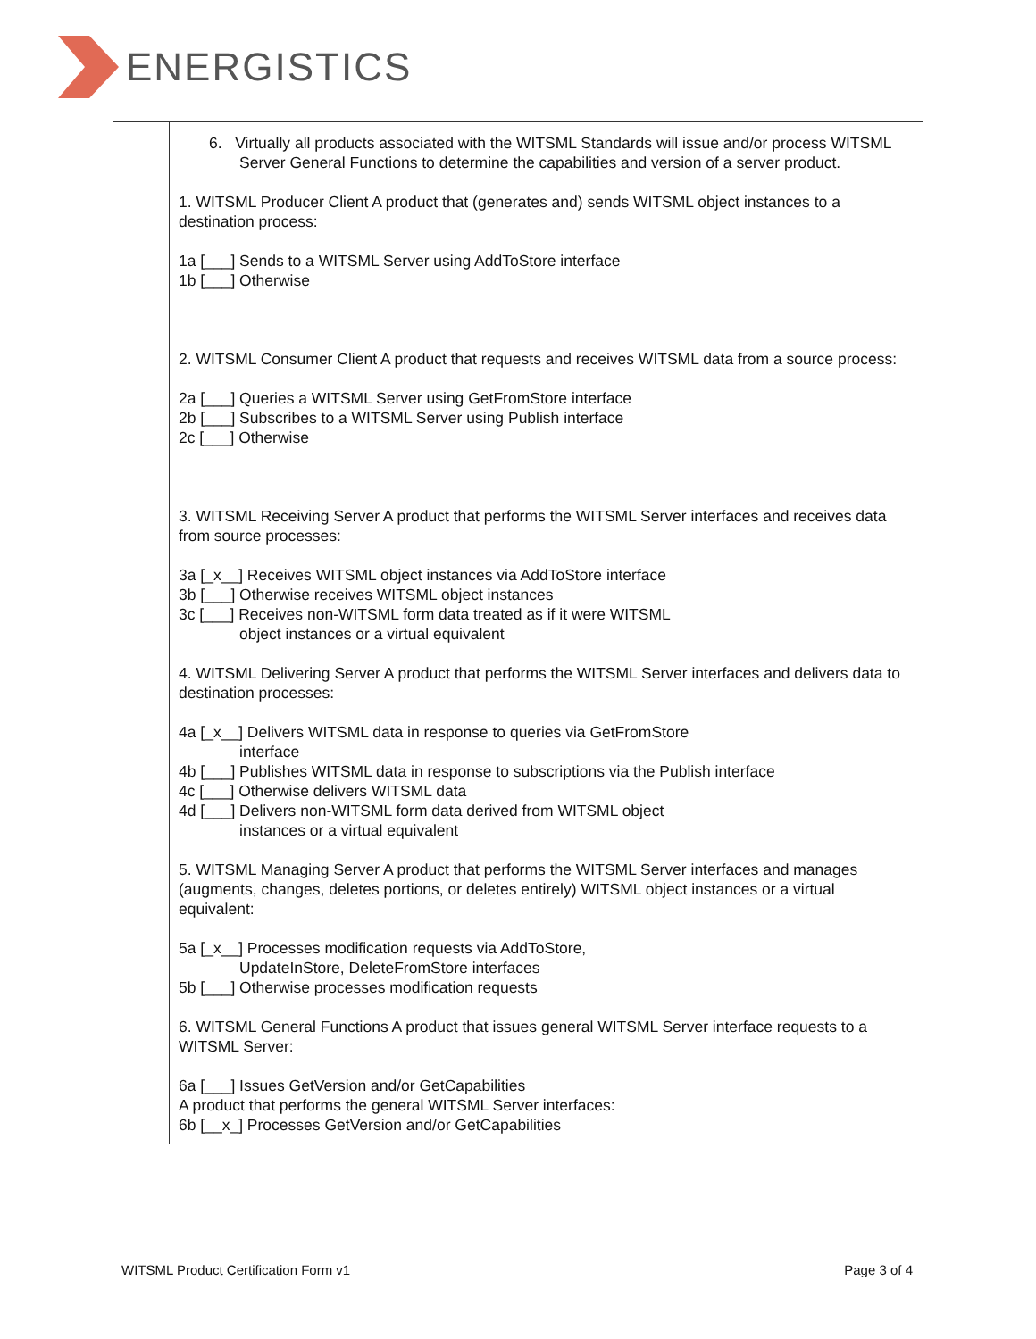ENERGISTICS
| | 6. Virtually all products associated with the WITSML Standards will issue and/or process WITSML Server General Functions to determine the capabilities and version of a server product. 1. WITSML Producer Client A product that (generates and) sends WITSML object instances to a destination process: 1a [___] Sends to a WITSML Server using AddToStore interface 1b [___] Otherwise 2. WITSML Consumer Client A product that requests and receives WITSML data from a source process: 2a [___] Queries a WITSML Server using GetFromStore interface 2b [___] Subscribes to a WITSML Server using Publish interface 2c [___] Otherwise 3. WITSML Receiving Server A product that performs the WITSML Server interfaces and receives data from source processes: 3a [_x__] Receives WITSML object instances via AddToStore interface 3b [___] Otherwise receives WITSML object instances 3c [___] Receives non-WITSML form data treated as if it were WITSML object instances or a virtual equivalent 4. WITSML Delivering Server A product that performs the WITSML Server interfaces and delivers data to destination processes: 4a [_x__] Delivers WITSML data in response to queries via GetFromStore interface 4b [___] Publishes WITSML data in response to subscriptions via the Publish interface 4c [___] Otherwise delivers WITSML data 4d [___] Delivers non-WITSML form data derived from WITSML object instances or a virtual equivalent 5. WITSML Managing Server A product that performs the WITSML Server interfaces and manages (augments, changes, deletes portions, or deletes entirely) WITSML object instances or a virtual equivalent: 5a [_x__] Processes modification requests via AddToStore, UpdateInStore, DeleteFromStore interfaces 5b [___] Otherwise processes modification requests 6. WITSML General Functions A product that issues general WITSML Server interface requests to a WITSML Server: 6a [___] Issues GetVersion and/or GetCapabilities A product that performs the general WITSML Server interfaces: 6b [__x_] Processes GetVersion and/or GetCapabilities |
WITSML Product Certification Form v1 Page 3 of 4